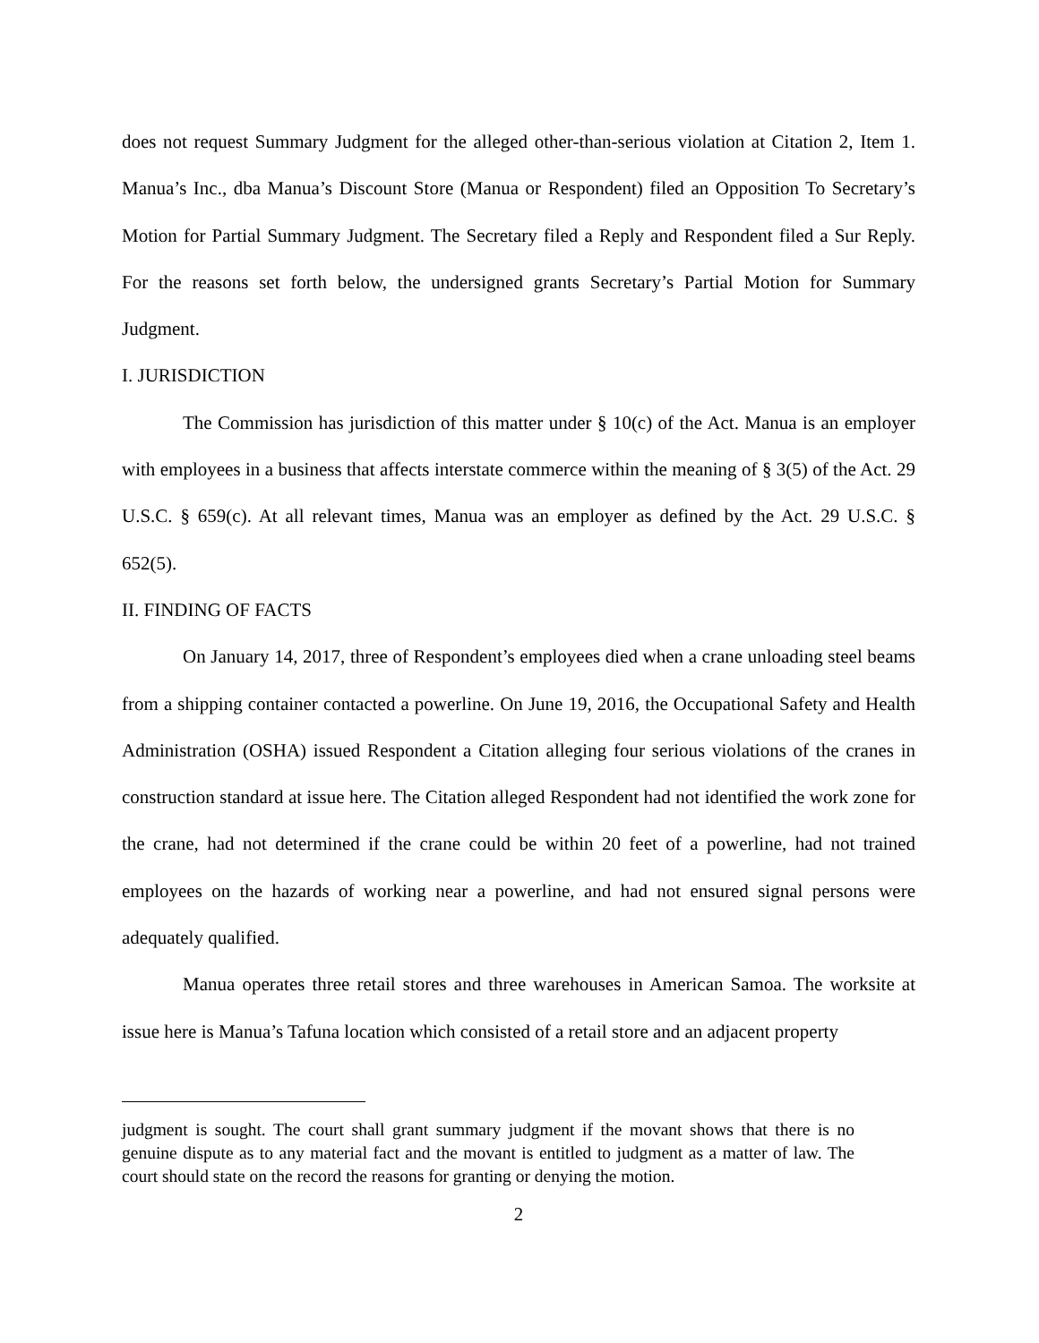does not request Summary Judgment for the alleged other-than-serious violation at Citation 2, Item 1. Manua’s Inc., dba Manua’s Discount Store (Manua or Respondent) filed an Opposition To Secretary’s Motion for Partial Summary Judgment. The Secretary filed a Reply and Respondent filed a Sur Reply. For the reasons set forth below, the undersigned grants Secretary’s Partial Motion for Summary Judgment.
I. JURISDICTION
The Commission has jurisdiction of this matter under § 10(c) of the Act. Manua is an employer with employees in a business that affects interstate commerce within the meaning of § 3(5) of the Act. 29 U.S.C. § 659(c). At all relevant times, Manua was an employer as defined by the Act. 29 U.S.C. § 652(5).
II. FINDING OF FACTS
On January 14, 2017, three of Respondent’s employees died when a crane unloading steel beams from a shipping container contacted a powerline. On June 19, 2016, the Occupational Safety and Health Administration (OSHA) issued Respondent a Citation alleging four serious violations of the cranes in construction standard at issue here. The Citation alleged Respondent had not identified the work zone for the crane, had not determined if the crane could be within 20 feet of a powerline, had not trained employees on the hazards of working near a powerline, and had not ensured signal persons were adequately qualified.
Manua operates three retail stores and three warehouses in American Samoa. The worksite at issue here is Manua’s Tafuna location which consisted of a retail store and an adjacent property
judgment is sought. The court shall grant summary judgment if the movant shows that there is no genuine dispute as to any material fact and the movant is entitled to judgment as a matter of law. The court should state on the record the reasons for granting or denying the motion.
2